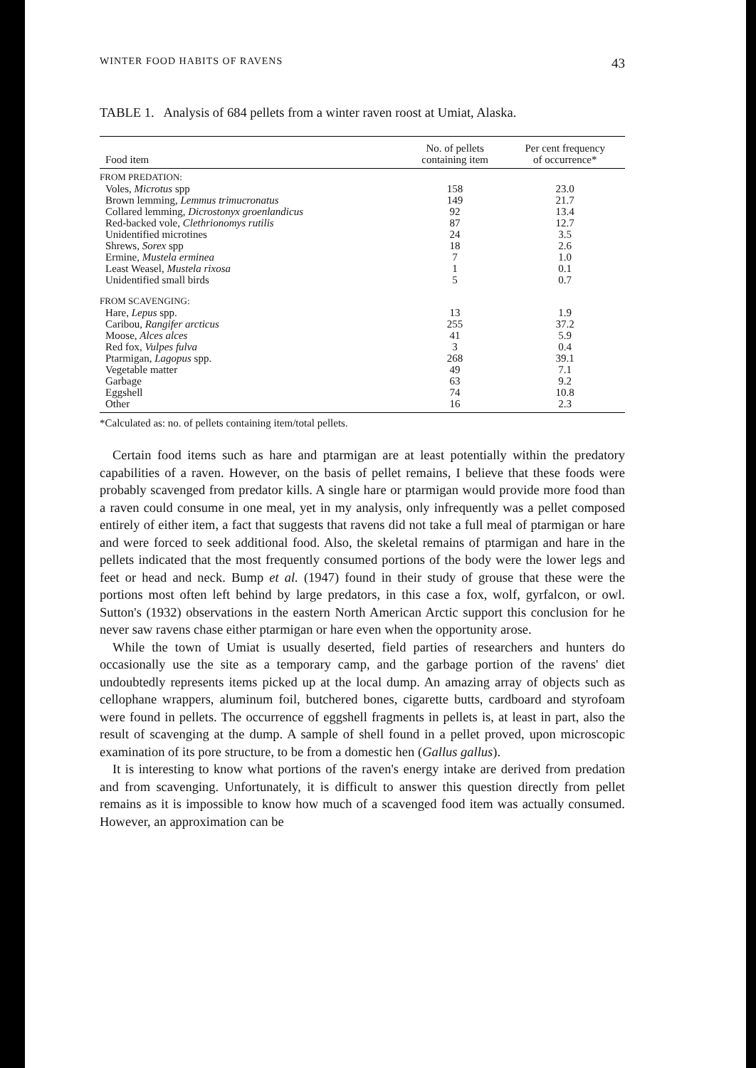WINTER FOOD HABITS OF RAVENS 43
TABLE 1. Analysis of 684 pellets from a winter raven roost at Umiat, Alaska.
| Food item | No. of pellets containing item | Per cent frequency of occurrence* |
| --- | --- | --- |
| FROM PREDATION: | | |
| Voles, Microtus spp | 158 | 23.0 |
| Brown lemming, Lemmus trimucronatus | 149 | 21.7 |
| Collared lemming, Dicrostonyx groenlandicus | 92 | 13.4 |
| Red-backed vole, Clethrionomys rutilis | 87 | 12.7 |
| Unidentified microtines | 24 | 3.5 |
| Shrews, Sorex spp | 18 | 2.6 |
| Ermine, Mustela erminea | 7 | 1.0 |
| Least Weasel, Mustela rixosa | 1 | 0.1 |
| Unidentified small birds | 5 | 0.7 |
| FROM SCAVENGING: | | |
| Hare, Lepus spp. | 13 | 1.9 |
| Caribou, Rangifer arcticus | 255 | 37.2 |
| Moose, Alces alces | 41 | 5.9 |
| Red fox, Vulpes fulva | 3 | 0.4 |
| Ptarmigan, Lagopus spp. | 268 | 39.1 |
| Vegetable matter | 49 | 7.1 |
| Garbage | 63 | 9.2 |
| Eggshell | 74 | 10.8 |
| Other | 16 | 2.3 |
*Calculated as: no. of pellets containing item/total pellets.
Certain food items such as hare and ptarmigan are at least potentially within the predatory capabilities of a raven. However, on the basis of pellet remains, I believe that these foods were probably scavenged from predator kills. A single hare or ptarmigan would provide more food than a raven could consume in one meal, yet in my analysis, only infrequently was a pellet composed entirely of either item, a fact that suggests that ravens did not take a full meal of ptarmigan or hare and were forced to seek additional food. Also, the skeletal remains of ptarmigan and hare in the pellets indicated that the most frequently consumed portions of the body were the lower legs and feet or head and neck. Bump et al. (1947) found in their study of grouse that these were the portions most often left behind by large predators, in this case a fox, wolf, gyrfalcon, or owl. Sutton's (1932) observations in the eastern North American Arctic support this conclusion for he never saw ravens chase either ptarmigan or hare even when the opportunity arose.
While the town of Umiat is usually deserted, field parties of researchers and hunters do occasionally use the site as a temporary camp, and the garbage portion of the ravens' diet undoubtedly represents items picked up at the local dump. An amazing array of objects such as cellophane wrappers, aluminum foil, butchered bones, cigarette butts, cardboard and styrofoam were found in pellets. The occurrence of eggshell fragments in pellets is, at least in part, also the result of scavenging at the dump. A sample of shell found in a pellet proved, upon microscopic examination of its pore structure, to be from a domestic hen (Gallus gallus).
It is interesting to know what portions of the raven's energy intake are derived from predation and from scavenging. Unfortunately, it is difficult to answer this question directly from pellet remains as it is impossible to know how much of a scavenged food item was actually consumed. However, an approximation can be